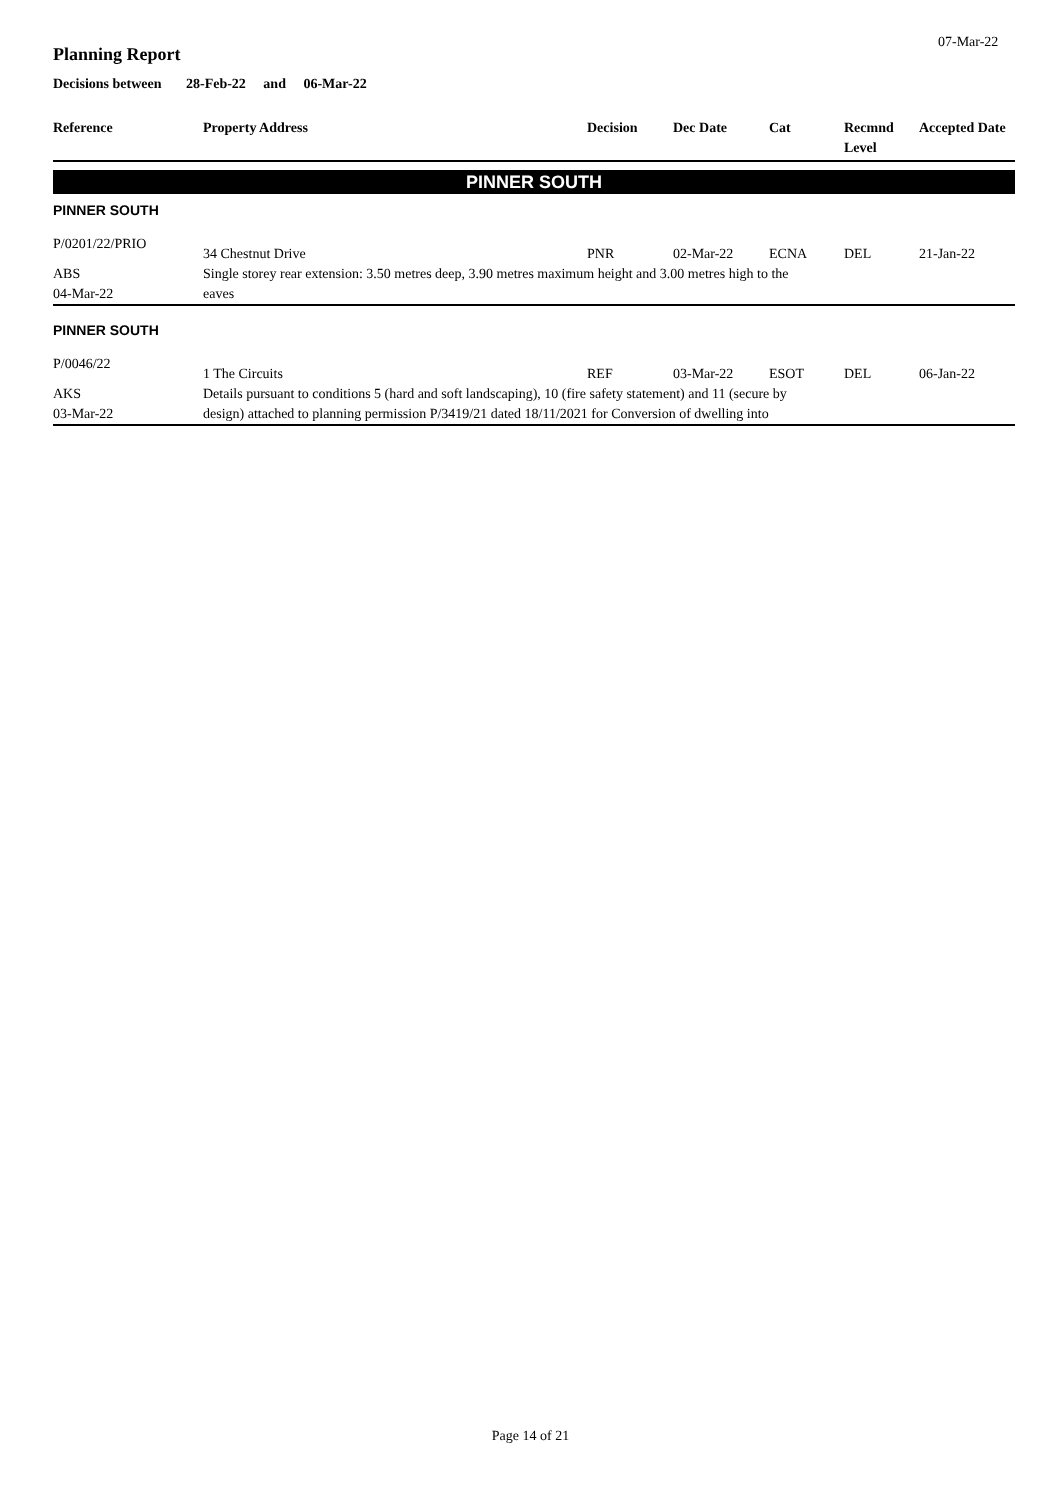07-Mar-22
Planning Report
Decisions between 28-Feb-22 and 06-Mar-22
| Reference | Property Address | Decision | Dec Date | Cat | Recmnd Level | Accepted Date |
| --- | --- | --- | --- | --- | --- | --- |
| PINNER SOUTH | | | | | | |
| PINNER SOUTH | | | | | | |
| P/0201/22/PRIO | 34 Chestnut Drive | PNR | 02-Mar-22 | ECNA | DEL | 21-Jan-22 |
| ABS 04-Mar-22 | Single storey rear extension: 3.50 metres deep, 3.90 metres maximum height and 3.00 metres high to the eaves | | | | | |
| PINNER SOUTH | | | | | | |
| P/0046/22 | 1 The Circuits | REF | 03-Mar-22 | ESOT | DEL | 06-Jan-22 |
| AKS 03-Mar-22 | Details pursuant to conditions 5 (hard and soft landscaping), 10 (fire safety statement) and 11 (secure by design) attached to planning permission P/3419/21 dated 18/11/2021 for Conversion of dwelling into | | | | | |
Page 14 of 21